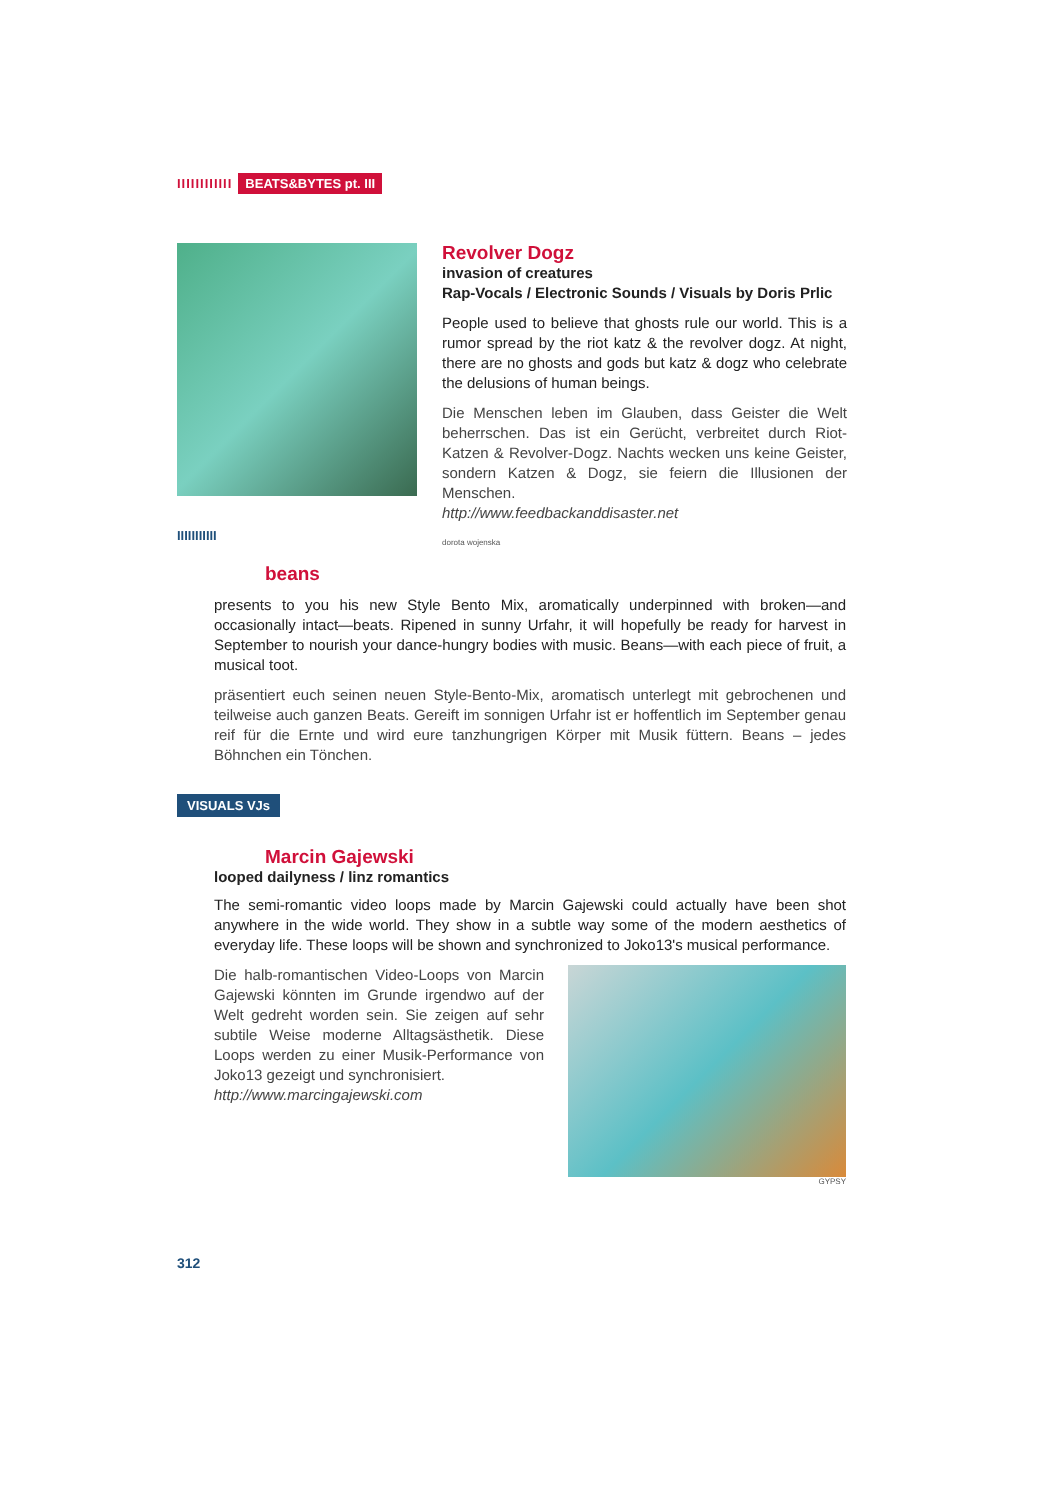IIIIIIIIIIII BEATS&BYTES pt. III
Revolver Dogz
invasion of creatures
Rap-Vocals / Electronic Sounds / Visuals by Doris Prlic
People used to believe that ghosts rule our world. This is a rumor spread by the riot katz & the revolver dogz. At night, there are no ghosts and gods but katz & dogz who celebrate the delusions of human beings.
Die Menschen leben im Glauben, dass Geister die Welt beherrschen. Das ist ein Gerücht, verbreitet durch Riot-Katzen & Revolver-Dogz. Nachts wecken uns keine Geister, sondern Katzen & Dogz, sie feiern die Illusionen der Menschen.
http://www.feedbackanddisaster.net
dorota wojenska
IIIIIIIIIII
beans
presents to you his new Style Bento Mix, aromatically underpinned with broken—and occasionally intact—beats. Ripened in sunny Urfahr, it will hopefully be ready for harvest in September to nourish your dance-hungry bodies with music. Beans—with each piece of fruit, a musical toot.
präsentiert euch seinen neuen Style-Bento-Mix, aromatisch unterlegt mit gebrochenen und teilweise auch ganzen Beats. Gereift im sonnigen Urfahr ist er hoffentlich im September genau reif für die Ernte und wird eure tanzhungrigen Körper mit Musik füttern. Beans – jedes Böhnchen ein Tönchen.
VISUALS VJs
Marcin Gajewski
looped dailyness / linz romantics
The semi-romantic video loops made by Marcin Gajewski could actually have been shot anywhere in the wide world. They show in a subtle way some of the modern aesthetics of everyday life. These loops will be shown and synchronized to Joko13's musical performance.
Die halb-romantischen Video-Loops von Marcin Gajewski könnten im Grunde irgendwo auf der Welt gedreht worden sein. Sie zeigen auf sehr subtile Weise moderne Alltagsästhetik. Diese Loops werden zu einer Musik-Performance von Joko13 gezeigt und synchronisiert.
http://www.marcingajewski.com
GYPSY
312